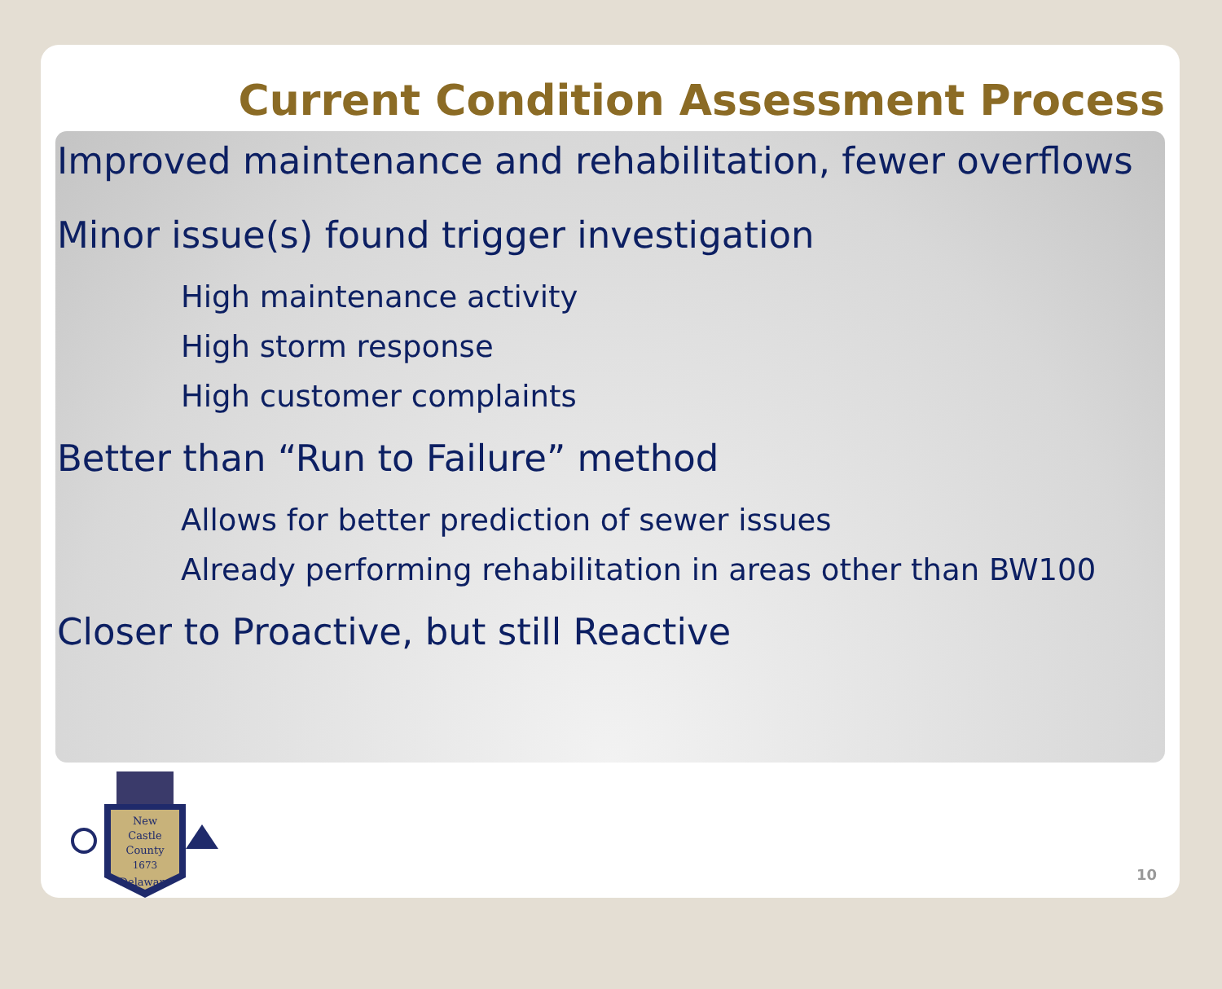Current Condition Assessment Process
Improved maintenance and rehabilitation, fewer overflows
Minor issue(s) found trigger investigation
High maintenance activity
High storm response
High customer complaints
Better than “Run to Failure” method
Allows for better prediction of sewer issues
Already performing rehabilitation in areas other than BW100
Closer to Proactive, but still Reactive
New
Castle
County
1673
Delaware
10